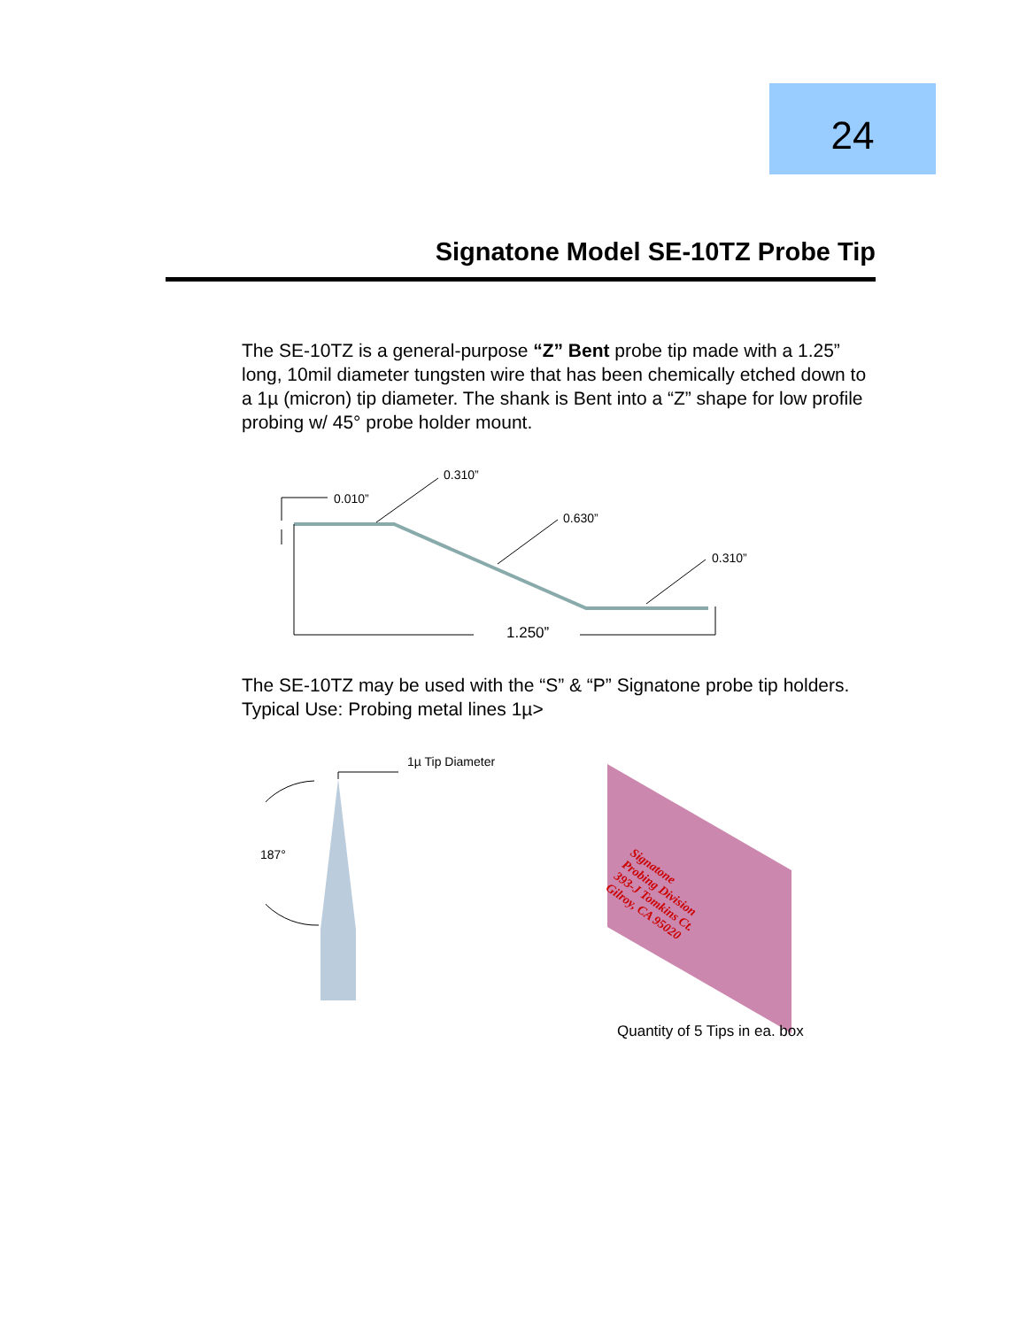24
Signatone Model SE-10TZ Probe Tip
The SE-10TZ is a general-purpose “Z” Bent probe tip made with a 1.25” long, 10mil diameter tungsten wire that has been chemically etched down to a 1µ (micron) tip diameter. The shank is Bent into a “Z” shape for low profile probing w/ 45° probe holder mount.
0.310”
0.010”
0.630”
0.310”
1.250”
The SE-10TZ may be used with the “S” & “P” Signatone probe tip holders.
Typical Use: Probing metal lines 1µ>
1µ Tip Diameter
187°
Signatone
Probing Division
393-J Tomkins Ct.
Gilroy, CA 95020
Quantity of 5 Tips in ea. box